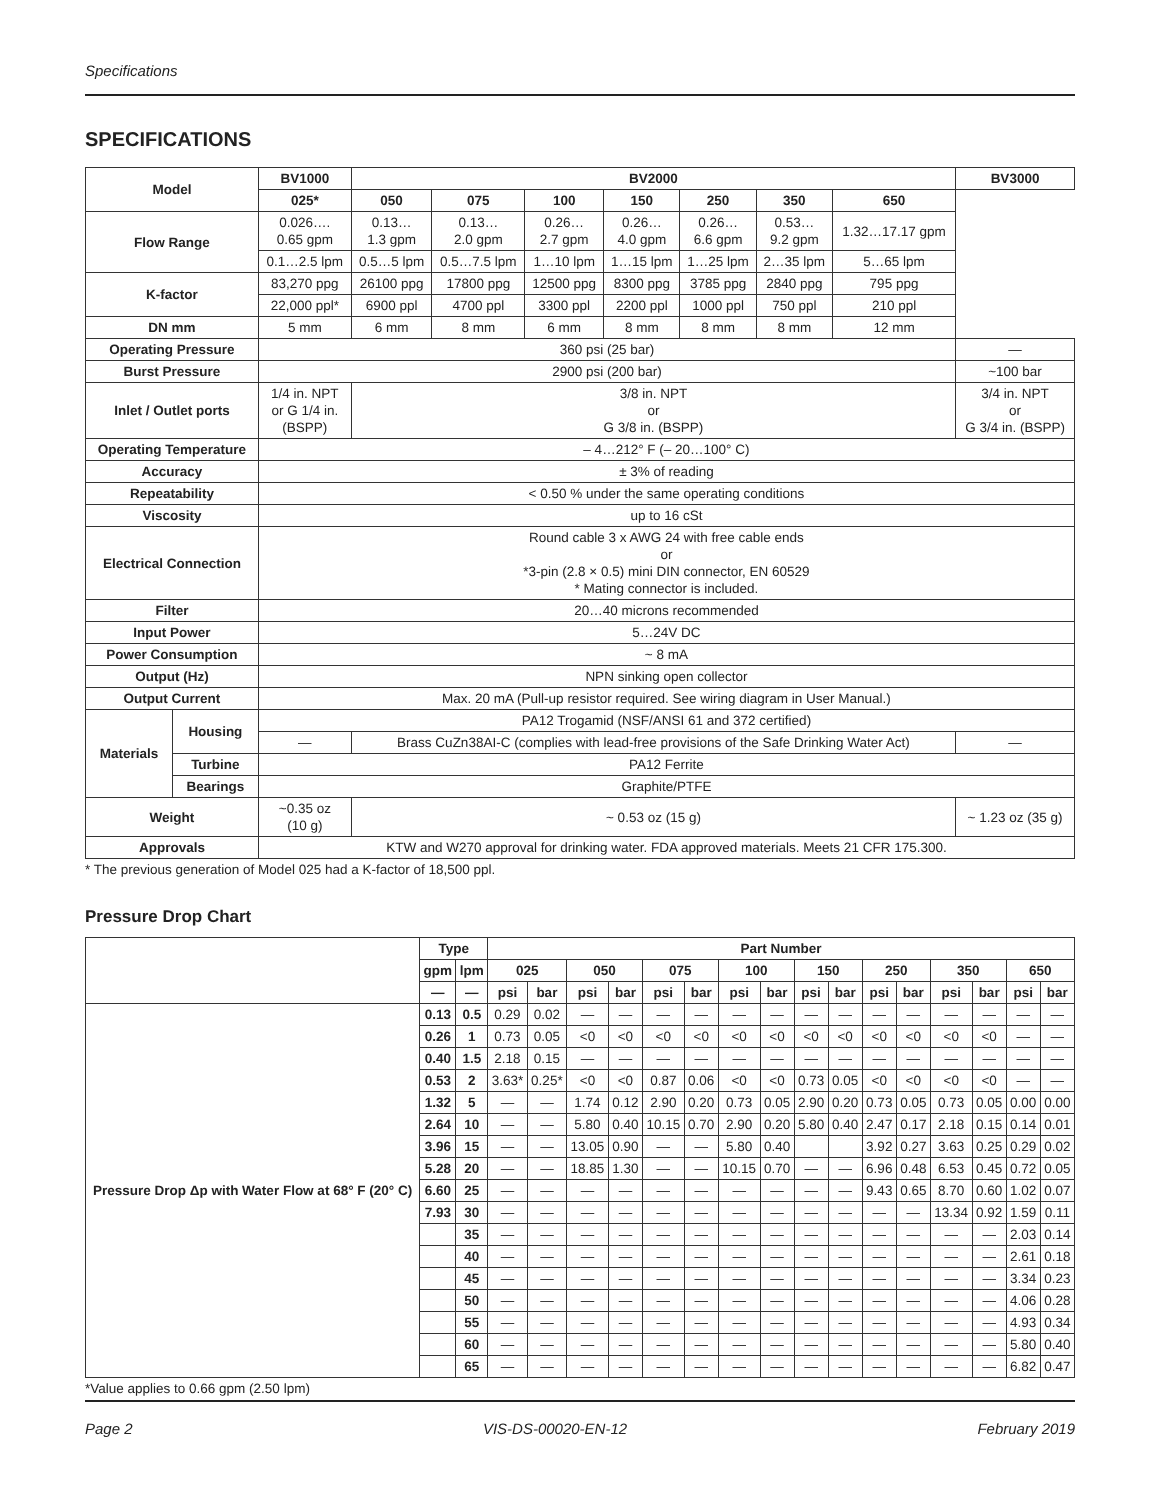Specifications
SPECIFICATIONS
| Model | | BV1000 | BV2000 | | | | | | | BV3000 |
| --- | --- | --- | --- | --- | --- | --- | --- | --- | --- | --- |
| | | 025* | 050 | 075 | 100 | 150 | 250 | 350 | 650 | |
| Flow Range | | 0.026…. 0.65 gpm | 0.13… 1.3 gpm | 0.13… 2.0 gpm | 0.26… 2.7 gpm | 0.26… 4.0 gpm | 0.26… 6.6 gpm | 0.53… 9.2 gpm | 1.32…17.17 gpm | |
| | | 0.1…2.5 lpm | 0.5…5 lpm | 0.5…7.5 lpm | 1…10 lpm | 1…15 lpm | 1…25 lpm | 2…35 lpm | 5…65 lpm | |
| K-factor | | 83,270 ppg | 26100 ppg | 17800 ppg | 12500 ppg | 8300 ppg | 3785 ppg | 2840 ppg | 795 ppg | |
| | | 22,000 ppl* | 6900 ppl | 4700 ppl | 3300 ppl | 2200 ppl | 1000 ppl | 750 ppl | 210 ppl | |
| DN mm | | 5 mm | 6 mm | 8 mm | 6 mm | 8 mm | 8 mm | 8 mm | 12 mm | |
| Operating Pressure | | 360 psi (25 bar) | | | | | | | | — |
| Burst Pressure | | 2900 psi (200 bar) | | | | | | | | ~100 bar |
| Inlet / Outlet ports | | 1/4 in. NPT or G 1/4 in. (BSPP) | 3/8 in. NPT or G 3/8 in. (BSPP) | | | | | | | 3/4 in. NPT or G 3/4 in. (BSPP) |
| Operating Temperature | | – 4…212° F (– 20…100° C) | | | | | | | | |
| Accuracy | | ± 3% of reading | | | | | | | | |
| Repeatability | | < 0.50 % under the same operating conditions | | | | | | | | |
| Viscosity | | up to 16 cSt | | | | | | | | |
| Electrical Connection | | Round cable 3 x AWG 24 with free cable ends or *3-pin (2.8 × 0.5) mini DIN connector, EN 60529 * Mating connector is included. | | | | | | | | |
| Filter | | 20…40 microns recommended | | | | | | | | |
| Input Power | | 5…24V DC | | | | | | | | |
| Power Consumption | | ~ 8 mA | | | | | | | | |
| Output (Hz) | | NPN sinking open collector | | | | | | | | |
| Output Current | | Max. 20 mA (Pull-up resistor required. See wiring diagram in User Manual.) | | | | | | | | |
| Materials | Housing | PA12 Trogamid (NSF/ANSI 61 and 372 certified) | | | | | | | | |
| | | — | Brass CuZn38AI-C (complies with lead-free provisions of the Safe Drinking Water Act) | | | | | | | — |
| | Turbine | PA12 Ferrite | | | | | | | | |
| | Bearings | Graphite/PTFE | | | | | | | | |
| Weight | | ~0.35 oz (10 g) | ~ 0.53 oz (15 g) | | | | | | | ~ 1.23 oz (35 g) |
| Approvals | | KTW and W270 approval for drinking water. FDA approved materials. Meets 21 CFR 175.300. | | | | | | | | |
* The previous generation of Model 025 had a K-factor of 18,500 ppl.
Pressure Drop Chart
| | Type | | Part Number | | | | | | | | | | | | | | | |
| --- | --- | --- | --- | --- | --- | --- | --- | --- | --- | --- | --- | --- | --- | --- | --- | --- | --- | --- |
| | gpm | lpm | 025 | | 050 | | 075 | | 100 | | 150 | | 250 | | 350 | | 650 | |
| | — | — | psi | bar | psi | bar | psi | bar | psi | bar | psi | bar | psi | bar | psi | bar | psi | bar |
| Pressure Drop Δp with Water Flow at 68° F (20° C) | 0.13 | 0.5 | 0.29 | 0.02 | — | — | — | — | — | — | — | — | — | — | — | — | — | — |
| | 0.26 | 1 | 0.73 | 0.05 | <0 | <0 | <0 | <0 | <0 | <0 | <0 | <0 | <0 | <0 | <0 | <0 | — | — |
| | 0.40 | 1.5 | 2.18 | 0.15 | — | — | — | — | — | — | — | — | — | — | — | — | — | — |
| | 0.53 | 2 | 3.63* | 0.25* | <0 | <0 | 0.87 | 0.06 | <0 | <0 | 0.73 | 0.05 | <0 | <0 | <0 | <0 | — | — |
| | 1.32 | 5 | — | — | 1.74 | 0.12 | 2.90 | 0.20 | 0.73 | 0.05 | 2.90 | 0.20 | 0.73 | 0.05 | 0.73 | 0.05 | 0.00 | 0.00 |
| | 2.64 | 10 | — | — | 5.80 | 0.40 | 10.15 | 0.70 | 2.90 | 0.20 | 5.80 | 0.40 | 2.47 | 0.17 | 2.18 | 0.15 | 0.14 | 0.01 |
| | 3.96 | 15 | — | — | 13.05 | 0.90 | — | — | 5.80 | 0.40 | | | 3.92 | 0.27 | 3.63 | 0.25 | 0.29 | 0.02 |
| | 5.28 | 20 | — | — | 18.85 | 1.30 | — | — | 10.15 | 0.70 | — | — | 6.96 | 0.48 | 6.53 | 0.45 | 0.72 | 0.05 |
| | 6.60 | 25 | — | — | — | — | — | — | — | — | — | — | 9.43 | 0.65 | 8.70 | 0.60 | 1.02 | 0.07 |
| | 7.93 | 30 | — | — | — | — | — | — | — | — | — | — | — | — | 13.34 | 0.92 | 1.59 | 0.11 |
| | | 35 | — | — | — | — | — | — | — | — | — | — | — | — | — | — | 2.03 | 0.14 |
| | | 40 | — | — | — | — | — | — | — | — | — | — | — | — | — | — | 2.61 | 0.18 |
| | | 45 | — | — | — | — | — | — | — | — | — | — | — | — | — | — | 3.34 | 0.23 |
| | | 50 | — | — | — | — | — | — | — | — | — | — | — | — | — | — | 4.06 | 0.28 |
| | | 55 | — | — | — | — | — | — | — | — | — | — | — | — | — | — | 4.93 | 0.34 |
| | | 60 | — | — | — | — | — | — | — | — | — | — | — | — | — | — | 5.80 | 0.40 |
| | | 65 | — | — | — | — | — | — | — | — | — | — | — | — | — | — | 6.82 | 0.47 |
*Value applies to 0.66 gpm (2.50 lpm)
Page 2 VIS-DS-00020-EN-12 February 2019